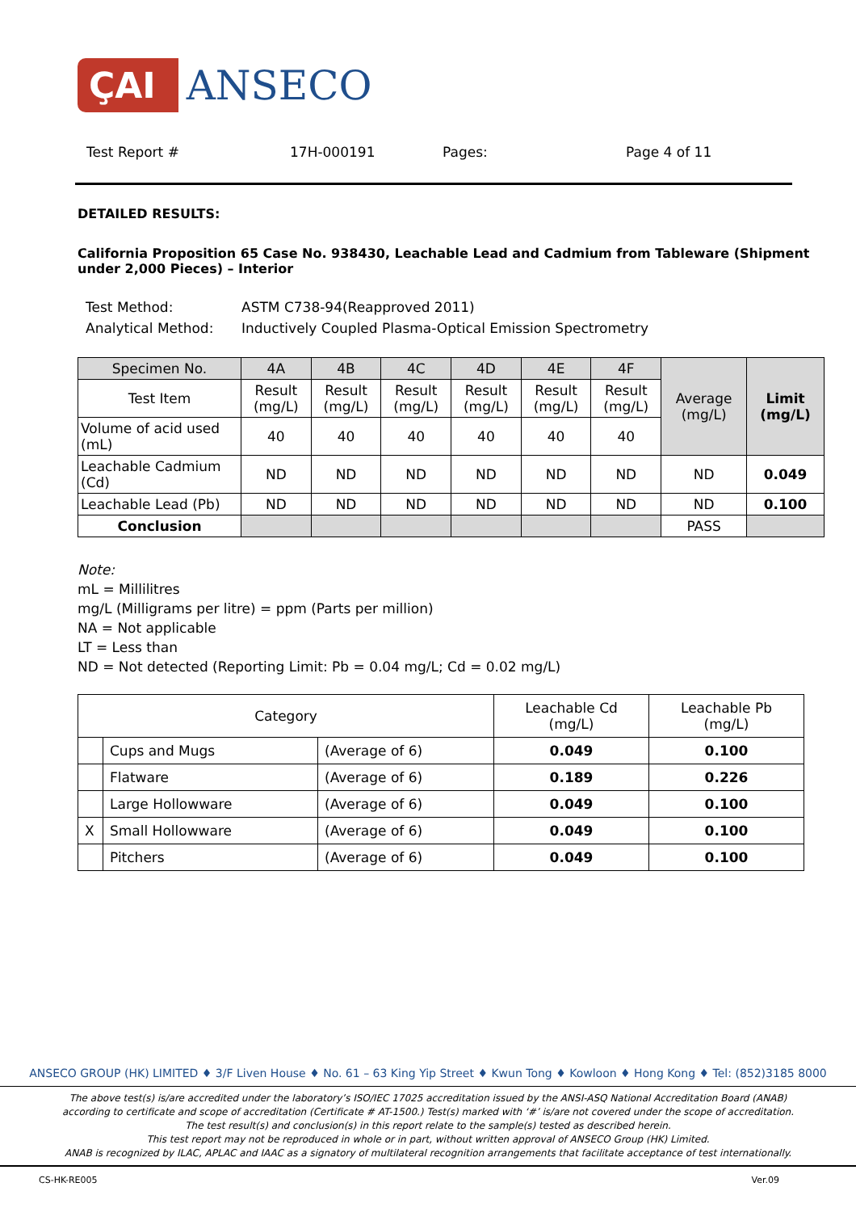ÇAI ANSECO
Test Report # 17H-000191 Pages: Page 4 of 11
DETAILED RESULTS:
California Proposition 65 Case No. 938430, Leachable Lead and Cadmium from Tableware (Shipment under 2,000 Pieces) – Interior
| Test Method: | ASTM C738-94(Reapproved 2011) |
| Analytical Method: | Inductively Coupled Plasma-Optical Emission Spectrometry |
| Specimen No. | 4A | 4B | 4C | 4D | 4E | 4F | Average (mg/L) | Limit (mg/L) |
| Test Item | Result (mg/L) | Result (mg/L) | Result (mg/L) | Result (mg/L) | Result (mg/L) | Result (mg/L) | | |
| Volume of acid used (mL) | 40 | 40 | 40 | 40 | 40 | 40 | | |
| Leachable Cadmium (Cd) | ND | ND | ND | ND | ND | ND | ND | 0.049 |
| Leachable Lead (Pb) | ND | ND | ND | ND | ND | ND | ND | 0.100 |
| Conclusion | | | | | | | PASS | |
Note:
mL = Millilitres
mg/L (Milligrams per litre) = ppm (Parts per million)
NA = Not applicable
LT = Less than
ND = Not detected (Reporting Limit: Pb = 0.04 mg/L; Cd = 0.02 mg/L)
| Category | | | Leachable Cd (mg/L) | Leachable Pb (mg/L) |
| | Cups and Mugs | (Average of 6) | 0.049 | 0.100 |
| | Flatware | (Average of 6) | 0.189 | 0.226 |
| | Large Hollowware | (Average of 6) | 0.049 | 0.100 |
| X | Small Hollowware | (Average of 6) | 0.049 | 0.100 |
| | Pitchers | (Average of 6) | 0.049 | 0.100 |
ANSECO GROUP (HK) LIMITED ♦ 3/F Liven House ♦ No. 61 – 63 King Yip Street ♦ Kwun Tong ♦ Kowloon ♦ Hong Kong ♦ Tel: (852)3185 8000
The above test(s) is/are accredited under the laboratory’s ISO/IEC 17025 accreditation issued by the ANSI-ASQ National Accreditation Board (ANAB)
according to certificate and scope of accreditation (Certificate # AT-1500.) Test(s) marked with ‘#’ is/are not covered under the scope of accreditation.
The test result(s) and conclusion(s) in this report relate to the sample(s) tested as described herein.
This test report may not be reproduced in whole or in part, without written approval of ANSECO Group (HK) Limited.
ANAB is recognized by ILAC, APLAC and IAAC as a signatory of multilateral recognition arrangements that facilitate acceptance of test internationally.
CS-HK-RE005 Ver.09